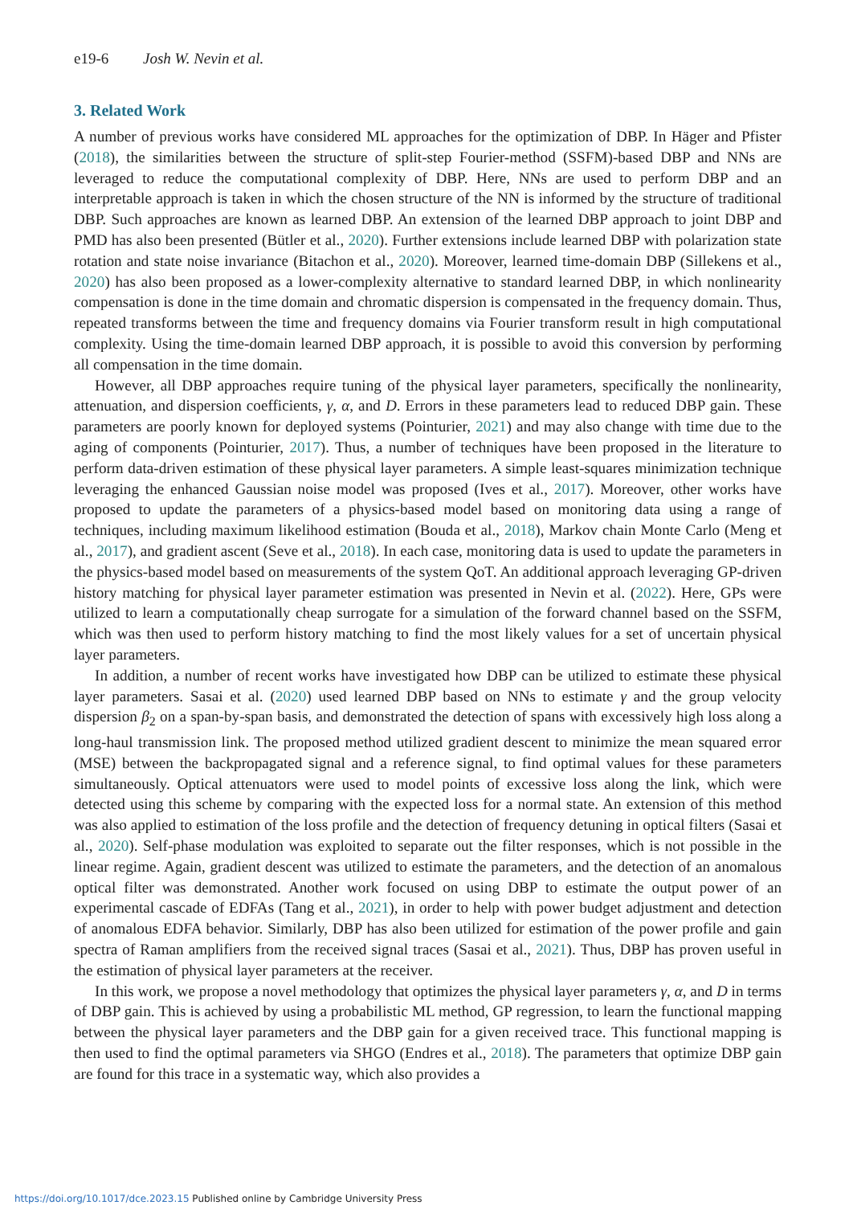e19-6 Josh W. Nevin et al.
3. Related Work
A number of previous works have considered ML approaches for the optimization of DBP. In Häger and Pfister (2018), the similarities between the structure of split-step Fourier-method (SSFM)-based DBP and NNs are leveraged to reduce the computational complexity of DBP. Here, NNs are used to perform DBP and an interpretable approach is taken in which the chosen structure of the NN is informed by the structure of traditional DBP. Such approaches are known as learned DBP. An extension of the learned DBP approach to joint DBP and PMD has also been presented (Bütler et al., 2020). Further extensions include learned DBP with polarization state rotation and state noise invariance (Bitachon et al., 2020). Moreover, learned time-domain DBP (Sillekens et al., 2020) has also been proposed as a lower-complexity alternative to standard learned DBP, in which nonlinearity compensation is done in the time domain and chromatic dispersion is compensated in the frequency domain. Thus, repeated transforms between the time and frequency domains via Fourier transform result in high computational complexity. Using the time-domain learned DBP approach, it is possible to avoid this conversion by performing all compensation in the time domain.
However, all DBP approaches require tuning of the physical layer parameters, specifically the nonlinearity, attenuation, and dispersion coefficients, γ, α, and D. Errors in these parameters lead to reduced DBP gain. These parameters are poorly known for deployed systems (Pointurier, 2021) and may also change with time due to the aging of components (Pointurier, 2017). Thus, a number of techniques have been proposed in the literature to perform data-driven estimation of these physical layer parameters. A simple least-squares minimization technique leveraging the enhanced Gaussian noise model was proposed (Ives et al., 2017). Moreover, other works have proposed to update the parameters of a physics-based model based on monitoring data using a range of techniques, including maximum likelihood estimation (Bouda et al., 2018), Markov chain Monte Carlo (Meng et al., 2017), and gradient ascent (Seve et al., 2018). In each case, monitoring data is used to update the parameters in the physics-based model based on measurements of the system QoT. An additional approach leveraging GP-driven history matching for physical layer parameter estimation was presented in Nevin et al. (2022). Here, GPs were utilized to learn a computationally cheap surrogate for a simulation of the forward channel based on the SSFM, which was then used to perform history matching to find the most likely values for a set of uncertain physical layer parameters.
In addition, a number of recent works have investigated how DBP can be utilized to estimate these physical layer parameters. Sasai et al. (2020) used learned DBP based on NNs to estimate γ and the group velocity dispersion β<sub>2</sub> on a span-by-span basis, and demonstrated the detection of spans with excessively high loss along a long-haul transmission link. The proposed method utilized gradient descent to minimize the mean squared error (MSE) between the backpropagated signal and a reference signal, to find optimal values for these parameters simultaneously. Optical attenuators were used to model points of excessive loss along the link, which were detected using this scheme by comparing with the expected loss for a normal state. An extension of this method was also applied to estimation of the loss profile and the detection of frequency detuning in optical filters (Sasai et al., 2020). Self-phase modulation was exploited to separate out the filter responses, which is not possible in the linear regime. Again, gradient descent was utilized to estimate the parameters, and the detection of an anomalous optical filter was demonstrated. Another work focused on using DBP to estimate the output power of an experimental cascade of EDFAs (Tang et al., 2021), in order to help with power budget adjustment and detection of anomalous EDFA behavior. Similarly, DBP has also been utilized for estimation of the power profile and gain spectra of Raman amplifiers from the received signal traces (Sasai et al., 2021). Thus, DBP has proven useful in the estimation of physical layer parameters at the receiver.
In this work, we propose a novel methodology that optimizes the physical layer parameters γ, α, and D in terms of DBP gain. This is achieved by using a probabilistic ML method, GP regression, to learn the functional mapping between the physical layer parameters and the DBP gain for a given received trace. This functional mapping is then used to find the optimal parameters via SHGO (Endres et al., 2018). The parameters that optimize DBP gain are found for this trace in a systematic way, which also provides a
https://doi.org/10.1017/dce.2023.15 Published online by Cambridge University Press